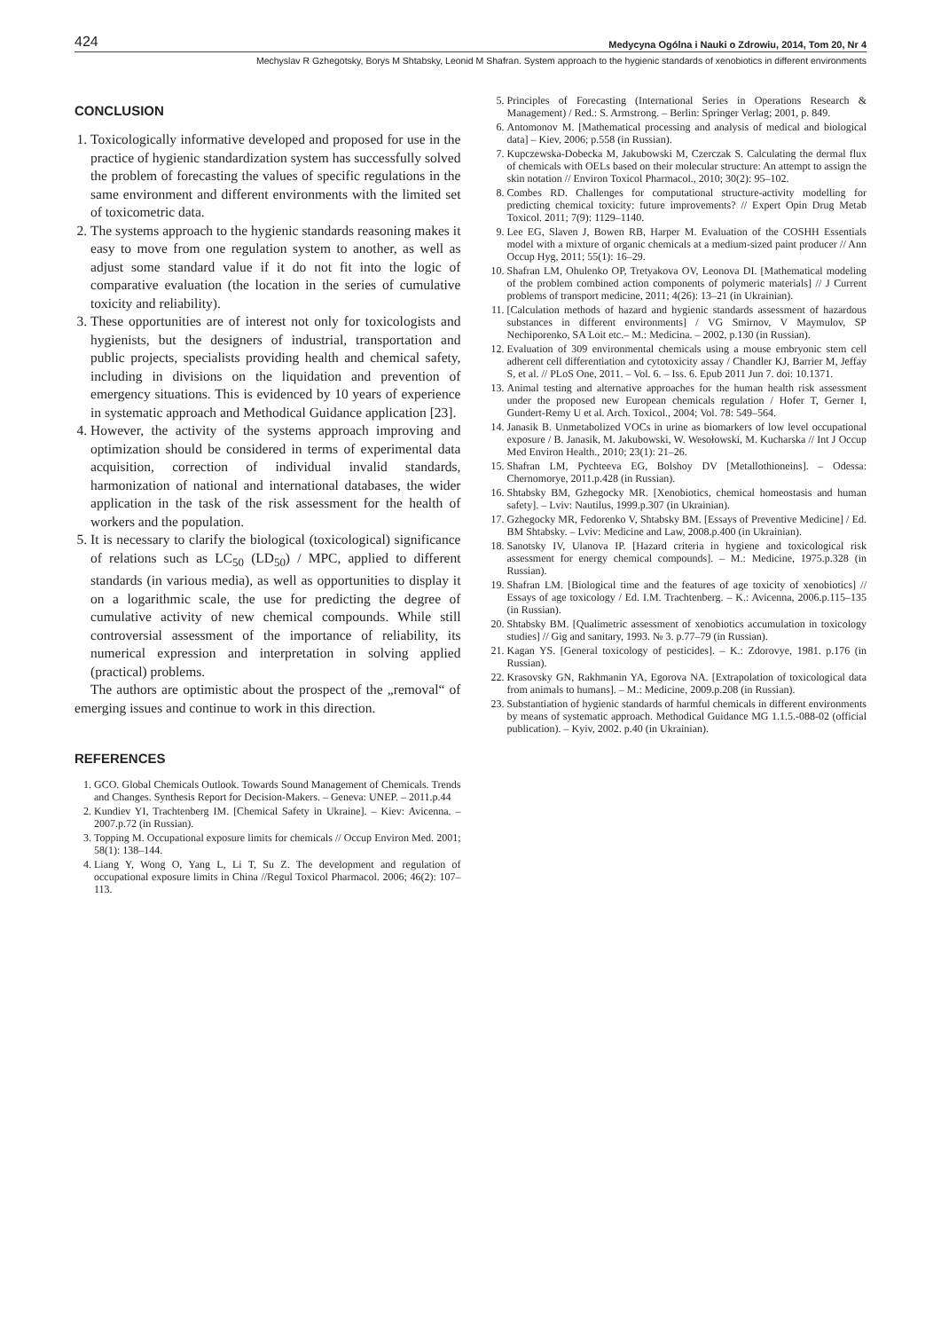424 Medycyna Ogólna i Nauki o Zdrowiu, 2014, Tom 20, Nr 4
Mechyslav R Gzhegotsky, Borys M Shtabsky, Leonid M Shafran. System approach to the hygienic standards of xenobiotics in different environments
CONCLUSION
1. Toxicologically informative developed and proposed for use in the practice of hygienic standardization system has successfully solved the problem of forecasting the values of specific regulations in the same environment and different environments with the limited set of toxicometric data.
2. The systems approach to the hygienic standards reasoning makes it easy to move from one regulation system to another, as well as adjust some standard value if it do not fit into the logic of comparative evaluation (the location in the series of cumulative toxicity and reliability).
3. These opportunities are of interest not only for toxicologists and hygienists, but the designers of industrial, transportation and public projects, specialists providing health and chemical safety, including in divisions on the liquidation and prevention of emergency situations. This is evidenced by 10 years of experience in systematic approach and Methodical Guidance application [23].
4. However, the activity of the systems approach improving and optimization should be considered in terms of experimental data acquisition, correction of individual invalid standards, harmonization of national and international databases, the wider application in the task of the risk assessment for the health of workers and the population.
5. It is necessary to clarify the biological (toxicological) significance of relations such as LC<sub>50</sub> (LD<sub>50</sub>) / MPC, applied to different standards (in various media), as well as opportunities to display it on a logarithmic scale, the use for predicting the degree of cumulative activity of new chemical compounds. While still controversial assessment of the importance of reliability, its numerical expression and interpretation in solving applied (practical) problems.
The authors are optimistic about the prospect of the „removal“ of emerging issues and continue to work in this direction.
REFERENCES
1. GCO. Global Chemicals Outlook. Towards Sound Management of Chemicals. Trends and Changes. Synthesis Report for Decision-Makers. – Geneva: UNEP. – 2011.p.44
2. Kundiev YI, Trachtenberg IM. [Chemical Safety in Ukraine]. – Kiev: Avicenna. – 2007.p.72 (in Russian).
3. Topping M. Occupational exposure limits for chemicals // Occup Environ Med. 2001; 58(1): 138–144.
4. Liang Y, Wong O, Yang L, Li T, Su Z. The development and regulation of occupational exposure limits in China //Regul Toxicol Pharmacol. 2006; 46(2): 107–113.
5. Principles of Forecasting (International Series in Operations Research & Management) / Red.: S. Armstrong. – Berlin: Springer Verlag; 2001, p. 849.
6. Antomonov M. [Mathematical processing and analysis of medical and biological data] – Kiev, 2006; p.558 (in Russian).
7. Kupczewska-Dobecka M, Jakubowski M, Czerczak S. Calculating the dermal flux of chemicals with OELs based on their molecular structure: An attempt to assign the skin notation // Environ Toxicol Pharmacol., 2010; 30(2): 95–102.
8. Combes RD. Challenges for computational structure-activity modelling for predicting chemical toxicity: future improvements? // Expert Opin Drug Metab Toxicol. 2011; 7(9): 1129–1140.
9. Lee EG, Slaven J, Bowen RB, Harper M. Evaluation of the COSHH Essentials model with a mixture of organic chemicals at a medium-sized paint producer // Ann Occup Hyg, 2011; 55(1): 16–29.
10. Shafran LM, Ohulenko OP, Tretyakova OV, Leonova DI. [Mathematical modeling of the problem combined action components of polymeric materials] // J Current problems of transport medicine, 2011; 4(26): 13–21 (in Ukrainian).
11. [Calculation methods of hazard and hygienic standards assessment of hazardous substances in different environments] / VG Smirnov, V Maymulov, SP Nechiporenko, SA Loit etc.– M.: Medicina. – 2002, p.130 (in Russian).
12. Evaluation of 309 environmental chemicals using a mouse embryonic stem cell adherent cell differentiation and cytotoxicity assay / Chandler KJ, Barrier M, Jeffay S, et al. // PLoS One, 2011. – Vol. 6. – Iss. 6. Epub 2011 Jun 7. doi: 10.1371.
13. Animal testing and alternative approaches for the human health risk assessment under the proposed new European chemicals regulation / Hofer T, Gerner I, Gundert-Remy U et al. Arch. Toxicol., 2004; Vol. 78: 549–564.
14. Janasik B. Unmetabolized VOCs in urine as biomarkers of low level occupational exposure / B. Janasik, M. Jakubowski, W. Wesołowski, M. Kucharska // Int J Occup Med Environ Health., 2010; 23(1): 21–26.
15. Shafran LM, Pychteeva EG, Bolshoy DV [Metallothioneins]. – Odessa: Chernomorye, 2011.p.428 (in Russian).
16. Shtabsky BM, Gzhegocky MR. [Xenobiotics, chemical homeostasis and human safety]. – Lviv: Nautilus, 1999.p.307 (in Ukrainian).
17. Gzhegocky MR, Fedorenko V, Shtabsky BM. [Essays of Preventive Medicine] / Ed. BM Shtabsky. – Lviv: Medicine and Law, 2008.p.400 (in Ukrainian).
18. Sanotsky IV, Ulanova IP. [Hazard criteria in hygiene and toxicological risk assessment for energy chemical compounds]. – M.: Medicine, 1975.p.328 (in Russian).
19. Shafran LM. [Biological time and the features of age toxicity of xenobiotics] // Essays of age toxicology / Ed. I.M. Trachtenberg. – K.: Avicenna, 2006.p.115–135 (in Russian).
20. Shtabsky BM. [Qualimetric assessment of xenobiotics accumulation in toxicology studies] // Gig and sanitary, 1993. № 3. p.77–79 (in Russian).
21. Kagan YS. [General toxicology of pesticides]. – K.: Zdorovye, 1981. p.176 (in Russian).
22. Krasovsky GN, Rakhmanin YA, Egorova NA. [Extrapolation of toxicological data from animals to humans]. – M.: Medicine, 2009.p.208 (in Russian).
23. Substantiation of hygienic standards of harmful chemicals in different environments by means of systematic approach. Methodical Guidance MG 1.1.5.-088-02 (official publication). – Kyiv, 2002. p.40 (in Ukrainian).